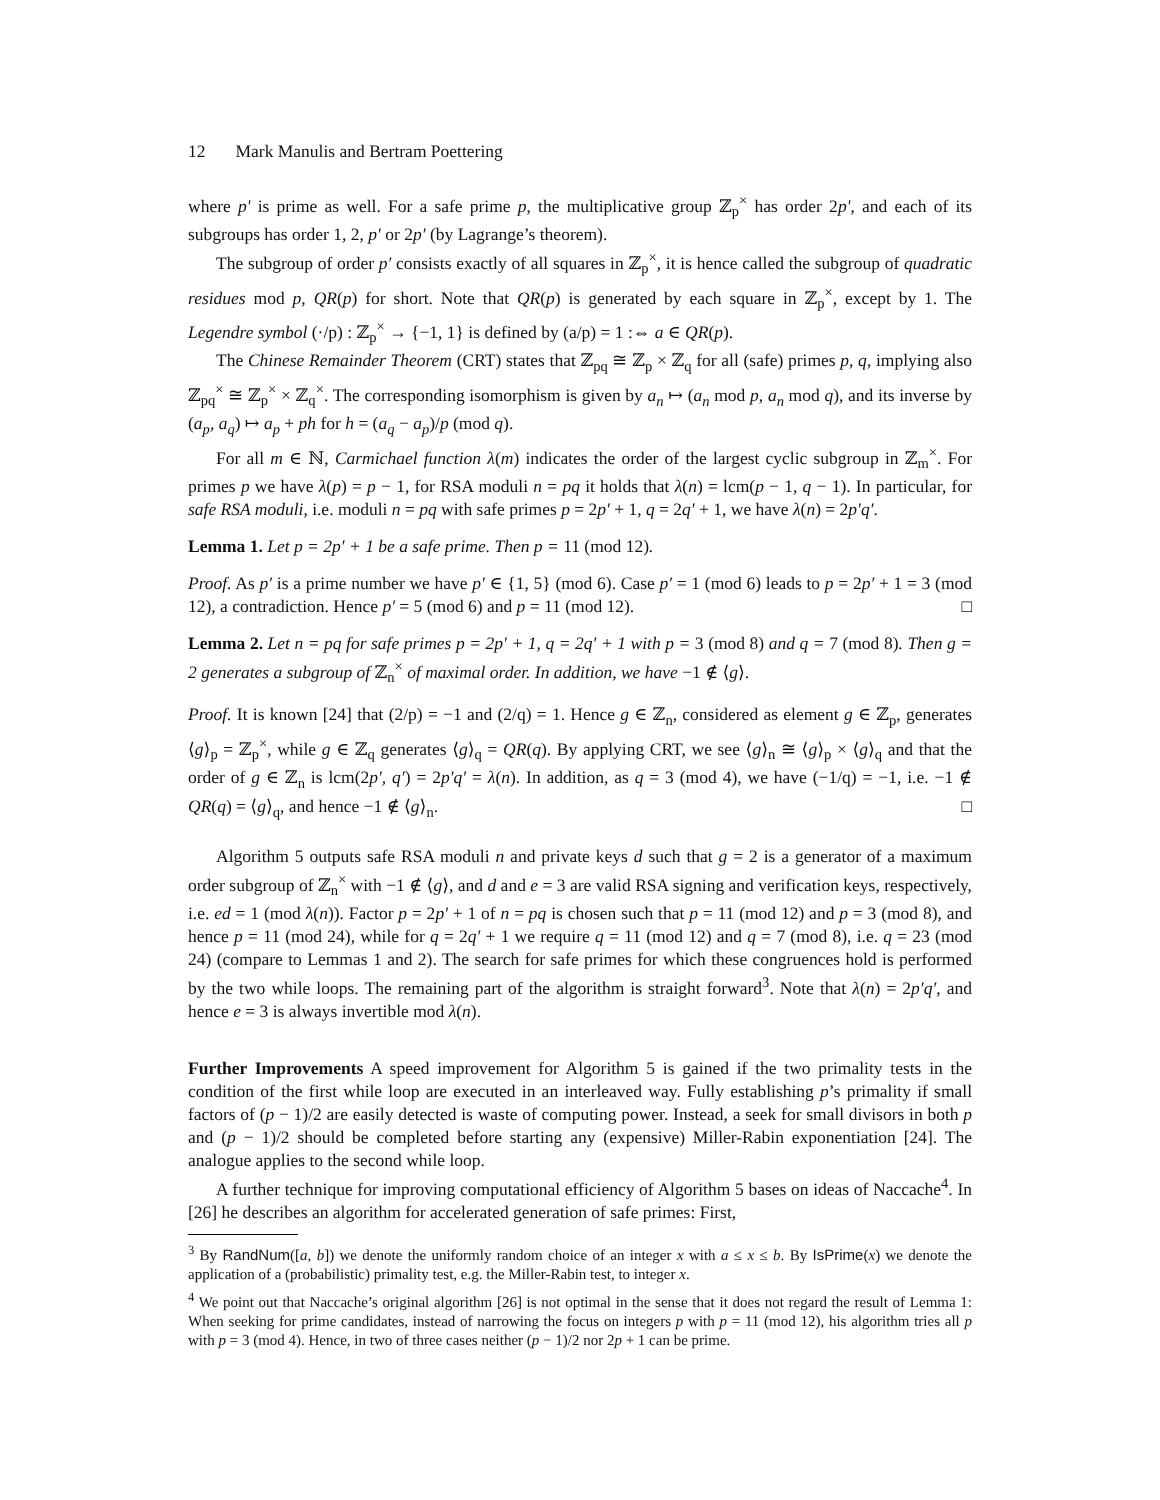12 Mark Manulis and Bertram Poettering
where p′ is prime as well. For a safe prime p, the multiplicative group ℤ<sub>p</sub><sup>×</sup> has order 2p′, and each of its subgroups has order 1, 2, p′ or 2p′ (by Lagrange’s theorem).
The subgroup of order p′ consists exactly of all squares in ℤ<sub>p</sub><sup>×</sup>, it is hence called the subgroup of quadratic residues mod p, QR(p) for short. Note that QR(p) is generated by each square in ℤ<sub>p</sub><sup>×</sup>, except by 1. The Legendre symbol (·/p) : ℤ<sub>p</sub><sup>×</sup> → {−1, 1} is defined by (a/p) = 1 :⇔ a ∈ QR(p).
The Chinese Remainder Theorem (CRT) states that ℤ<sub>pq</sub> ≅ ℤ<sub>p</sub> × ℤ<sub>q</sub> for all (safe) primes p, q, implying also ℤ<sub>pq</sub><sup>×</sup> ≅ ℤ<sub>p</sub><sup>×</sup> × ℤ<sub>q</sub><sup>×</sup>. The corresponding isomorphism is given by a<sub>n</sub> ↦ (a<sub>n</sub> mod p, a<sub>n</sub> mod q), and its inverse by (a<sub>p</sub>, a<sub>q</sub>) ↦ a<sub>p</sub> + ph for h = (a<sub>q</sub> − a<sub>p</sub>)/p (mod q).
For all m ∈ ℕ, Carmichael function λ(m) indicates the order of the largest cyclic subgroup in ℤ<sub>m</sub><sup>×</sup>. For primes p we have λ(p) = p − 1, for RSA moduli n = pq it holds that λ(n) = lcm(p − 1, q − 1). In particular, for safe RSA moduli, i.e. moduli n = pq with safe primes p = 2p′ + 1, q = 2q′ + 1, we have λ(n) = 2p′q′.
Lemma 1. Let p = 2p′ + 1 be a safe prime. Then p = 11 (mod 12).
Proof. As p′ is a prime number we have p′ ∈ {1, 5} (mod 6). Case p′ = 1 (mod 6) leads to p = 2p′ + 1 = 3 (mod 12), a contradiction. Hence p′ = 5 (mod 6) and p = 11 (mod 12). □
Lemma 2. Let n = pq for safe primes p = 2p′ + 1, q = 2q′ + 1 with p = 3 (mod 8) and q = 7 (mod 8). Then g = 2 generates a subgroup of ℤ<sub>n</sub><sup>×</sup> of maximal order. In addition, we have −1 ∉ ⟨g⟩.
Proof. It is known [24] that (2/p) = −1 and (2/q) = 1. Hence g ∈ ℤ<sub>n</sub>, considered as element g ∈ ℤ<sub>p</sub>, generates ⟨g⟩<sub>p</sub> = ℤ<sub>p</sub><sup>×</sup>, while g ∈ ℤ<sub>q</sub> generates ⟨g⟩<sub>q</sub> = QR(q). By applying CRT, we see ⟨g⟩<sub>n</sub> ≅ ⟨g⟩<sub>p</sub> × ⟨g⟩<sub>q</sub> and that the order of g ∈ ℤ<sub>n</sub> is lcm(2p′, q′) = 2p′q′ = λ(n). In addition, as q = 3 (mod 4), we have (−1/q) = −1, i.e. −1 ∉ QR(q) = ⟨g⟩<sub>q</sub>, and hence −1 ∉ ⟨g⟩<sub>n</sub>. □
Algorithm 5 outputs safe RSA moduli n and private keys d such that g = 2 is a generator of a maximum order subgroup of ℤ<sub>n</sub><sup>×</sup> with −1 ∉ ⟨g⟩, and d and e = 3 are valid RSA signing and verification keys, respectively, i.e. ed = 1 (mod λ(n)). Factor p = 2p′ + 1 of n = pq is chosen such that p = 11 (mod 12) and p = 3 (mod 8), and hence p = 11 (mod 24), while for q = 2q′ + 1 we require q = 11 (mod 12) and q = 7 (mod 8), i.e. q = 23 (mod 24) (compare to Lemmas 1 and 2). The search for safe primes for which these congruences hold is performed by the two while loops. The remaining part of the algorithm is straight forward<sup>3</sup>. Note that λ(n) = 2p′q′, and hence e = 3 is always invertible mod λ(n).
Further Improvements A speed improvement for Algorithm 5 is gained if the two primality tests in the condition of the first while loop are executed in an interleaved way. Fully establishing p’s primality if small factors of (p − 1)/2 are easily detected is waste of computing power. Instead, a seek for small divisors in both p and (p − 1)/2 should be completed before starting any (expensive) Miller-Rabin exponentiation [24]. The analogue applies to the second while loop.
A further technique for improving computational efficiency of Algorithm 5 bases on ideas of Naccache<sup>4</sup>. In [26] he describes an algorithm for accelerated generation of safe primes: First,
<sup>3</sup> By RandNum([a, b]) we denote the uniformly random choice of an integer x with a ≤ x ≤ b. By IsPrime(x) we denote the application of a (probabilistic) primality test, e.g. the Miller-Rabin test, to integer x.
<sup>4</sup> We point out that Naccache’s original algorithm [26] is not optimal in the sense that it does not regard the result of Lemma 1: When seeking for prime candidates, instead of narrowing the focus on integers p with p = 11 (mod 12), his algorithm tries all p with p = 3 (mod 4). Hence, in two of three cases neither (p − 1)/2 nor 2p + 1 can be prime.